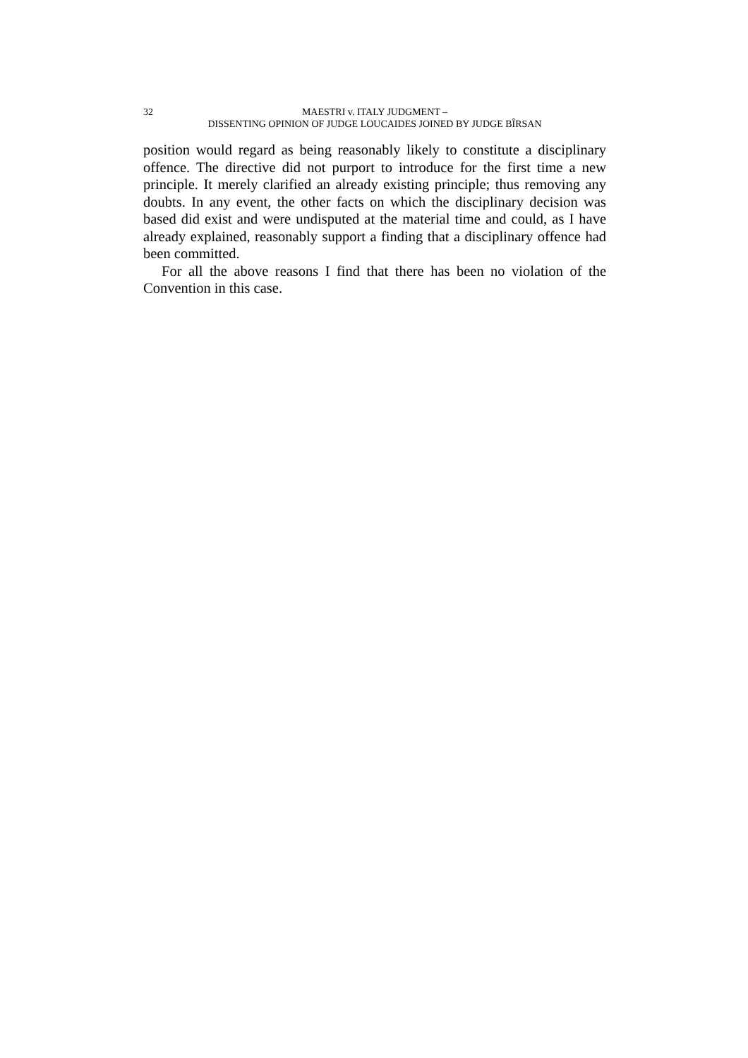32 MAESTRI v. ITALY JUDGMENT –
DISSENTING OPINION OF JUDGE LOUCAIDES JOINED BY JUDGE BÎRSAN
position would regard as being reasonably likely to constitute a disciplinary offence. The directive did not purport to introduce for the first time a new principle. It merely clarified an already existing principle; thus removing any doubts. In any event, the other facts on which the disciplinary decision was based did exist and were undisputed at the material time and could, as I have already explained, reasonably support a finding that a disciplinary offence had been committed.
For all the above reasons I find that there has been no violation of the Convention in this case.